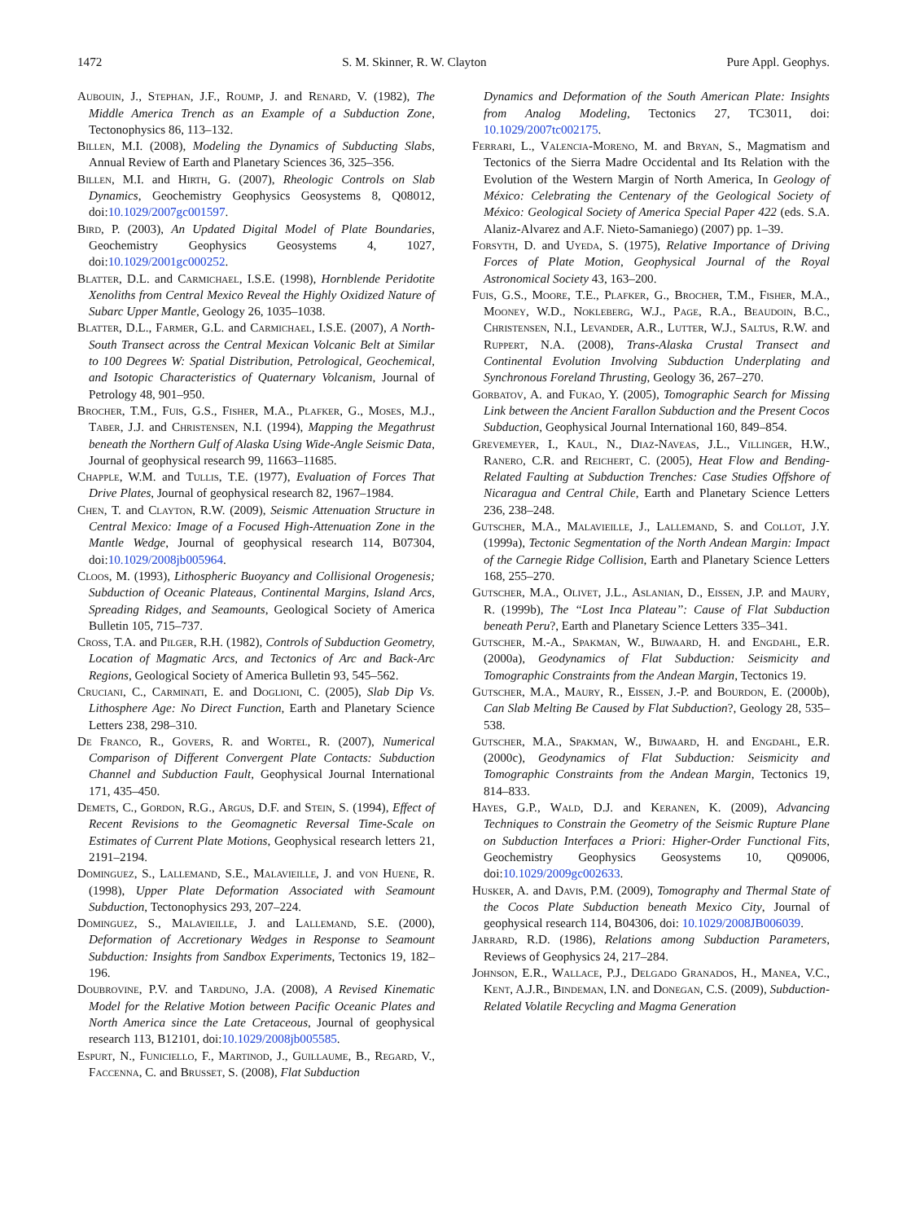1472 S. M. Skinner, R. W. Clayton Pure Appl. Geophys.
Aubouin, J., Stephan, J.F., Roump, J. and Renard, V. (1982), The Middle America Trench as an Example of a Subduction Zone, Tectonophysics 86, 113–132.
Billen, M.I. (2008), Modeling the Dynamics of Subducting Slabs, Annual Review of Earth and Planetary Sciences 36, 325–356.
Billen, M.I. and Hirth, G. (2007), Rheologic Controls on Slab Dynamics, Geochemistry Geophysics Geosystems 8, Q08012, doi:10.1029/2007gc001597.
Bird, P. (2003), An Updated Digital Model of Plate Boundaries, Geochemistry Geophysics Geosystems 4, 1027, doi:10.1029/2001gc000252.
Blatter, D.L. and Carmichael, I.S.E. (1998), Hornblende Peridotite Xenoliths from Central Mexico Reveal the Highly Oxidized Nature of Subarc Upper Mantle, Geology 26, 1035–1038.
Blatter, D.L., Farmer, G.L. and Carmichael, I.S.E. (2007), A North-South Transect across the Central Mexican Volcanic Belt at Similar to 100 Degrees W: Spatial Distribution, Petrological, Geochemical, and Isotopic Characteristics of Quaternary Volcanism, Journal of Petrology 48, 901–950.
Brocher, T.M., Fuis, G.S., Fisher, M.A., Plafker, G., Moses, M.J., Taber, J.J. and Christensen, N.I. (1994), Mapping the Megathrust beneath the Northern Gulf of Alaska Using Wide-Angle Seismic Data, Journal of geophysical research 99, 11663–11685.
Chapple, W.M. and Tullis, T.E. (1977), Evaluation of Forces That Drive Plates, Journal of geophysical research 82, 1967–1984.
Chen, T. and Clayton, R.W. (2009), Seismic Attenuation Structure in Central Mexico: Image of a Focused High-Attenuation Zone in the Mantle Wedge, Journal of geophysical research 114, B07304, doi:10.1029/2008jb005964.
Cloos, M. (1993), Lithospheric Buoyancy and Collisional Orogenesis; Subduction of Oceanic Plateaus, Continental Margins, Island Arcs, Spreading Ridges, and Seamounts, Geological Society of America Bulletin 105, 715–737.
Cross, T.A. and Pilger, R.H. (1982), Controls of Subduction Geometry, Location of Magmatic Arcs, and Tectonics of Arc and Back-Arc Regions, Geological Society of America Bulletin 93, 545–562.
Cruciani, C., Carminati, E. and Doglioni, C. (2005), Slab Dip Vs. Lithosphere Age: No Direct Function, Earth and Planetary Science Letters 238, 298–310.
De Franco, R., Govers, R. and Wortel, R. (2007), Numerical Comparison of Different Convergent Plate Contacts: Subduction Channel and Subduction Fault, Geophysical Journal International 171, 435–450.
Demets, C., Gordon, R.G., Argus, D.F. and Stein, S. (1994), Effect of Recent Revisions to the Geomagnetic Reversal Time-Scale on Estimates of Current Plate Motions, Geophysical research letters 21, 2191–2194.
Dominguez, S., Lallemand, S.E., Malavieille, J. and von Huene, R. (1998), Upper Plate Deformation Associated with Seamount Subduction, Tectonophysics 293, 207–224.
Dominguez, S., Malavieille, J. and Lallemand, S.E. (2000), Deformation of Accretionary Wedges in Response to Seamount Subduction: Insights from Sandbox Experiments, Tectonics 19, 182–196.
Doubrovine, P.V. and Tarduno, J.A. (2008), A Revised Kinematic Model for the Relative Motion between Pacific Oceanic Plates and North America since the Late Cretaceous, Journal of geophysical research 113, B12101, doi:10.1029/2008jb005585.
Espurt, N., Funiciello, F., Martinod, J., Guillaume, B., Regard, V., Faccenna, C. and Brusset, S. (2008), Flat Subduction
Dynamics and Deformation of the South American Plate: Insights from Analog Modeling, Tectonics 27, TC3011, doi: 10.1029/2007tc002175.
Ferrari, L., Valencia-Moreno, M. and Bryan, S., Magmatism and Tectonics of the Sierra Madre Occidental and Its Relation with the Evolution of the Western Margin of North America, In Geology of México: Celebrating the Centenary of the Geological Society of México: Geological Society of America Special Paper 422 (eds. S.A. Alaniz-Alvarez and A.F. Nieto-Samaniego) (2007) pp. 1–39.
Forsyth, D. and Uyeda, S. (1975), Relative Importance of Driving Forces of Plate Motion, Geophysical Journal of the Royal Astronomical Society 43, 163–200.
Fuis, G.S., Moore, T.E., Plafker, G., Brocher, T.M., Fisher, M.A., Mooney, W.D., Nokleberg, W.J., Page, R.A., Beaudoin, B.C., Christensen, N.I., Levander, A.R., Lutter, W.J., Saltus, R.W. and Ruppert, N.A. (2008), Trans-Alaska Crustal Transect and Continental Evolution Involving Subduction Underplating and Synchronous Foreland Thrusting, Geology 36, 267–270.
Gorbatov, A. and Fukao, Y. (2005), Tomographic Search for Missing Link between the Ancient Farallon Subduction and the Present Cocos Subduction, Geophysical Journal International 160, 849–854.
Grevemeyer, I., Kaul, N., Diaz-Naveas, J.L., Villinger, H.W., Ranero, C.R. and Reichert, C. (2005), Heat Flow and Bending-Related Faulting at Subduction Trenches: Case Studies Offshore of Nicaragua and Central Chile, Earth and Planetary Science Letters 236, 238–248.
Gutscher, M.A., Malavieille, J., Lallemand, S. and Collot, J.Y. (1999a), Tectonic Segmentation of the North Andean Margin: Impact of the Carnegie Ridge Collision, Earth and Planetary Science Letters 168, 255–270.
Gutscher, M.A., Olivet, J.L., Aslanian, D., Eissen, J.P. and Maury, R. (1999b), The ‘‘Lost Inca Plateau’’: Cause of Flat Subduction beneath Peru?, Earth and Planetary Science Letters 335–341.
Gutscher, M.-A., Spakman, W., Bijwaard, H. and Engdahl, E.R. (2000a), Geodynamics of Flat Subduction: Seismicity and Tomographic Constraints from the Andean Margin, Tectonics 19.
Gutscher, M.A., Maury, R., Eissen, J.-P. and Bourdon, E. (2000b), Can Slab Melting Be Caused by Flat Subduction?, Geology 28, 535–538.
Gutscher, M.A., Spakman, W., Bijwaard, H. and Engdahl, E.R. (2000c), Geodynamics of Flat Subduction: Seismicity and Tomographic Constraints from the Andean Margin, Tectonics 19, 814–833.
Hayes, G.P., Wald, D.J. and Keranen, K. (2009), Advancing Techniques to Constrain the Geometry of the Seismic Rupture Plane on Subduction Interfaces a Priori: Higher-Order Functional Fits, Geochemistry Geophysics Geosystems 10, Q09006, doi:10.1029/2009gc002633.
Husker, A. and Davis, P.M. (2009), Tomography and Thermal State of the Cocos Plate Subduction beneath Mexico City, Journal of geophysical research 114, B04306, doi: 10.1029/2008JB006039.
Jarrard, R.D. (1986), Relations among Subduction Parameters, Reviews of Geophysics 24, 217–284.
Johnson, E.R., Wallace, P.J., Delgado Granados, H., Manea, V.C., Kent, A.J.R., Bindeman, I.N. and Donegan, C.S. (2009), Subduction-Related Volatile Recycling and Magma Generation